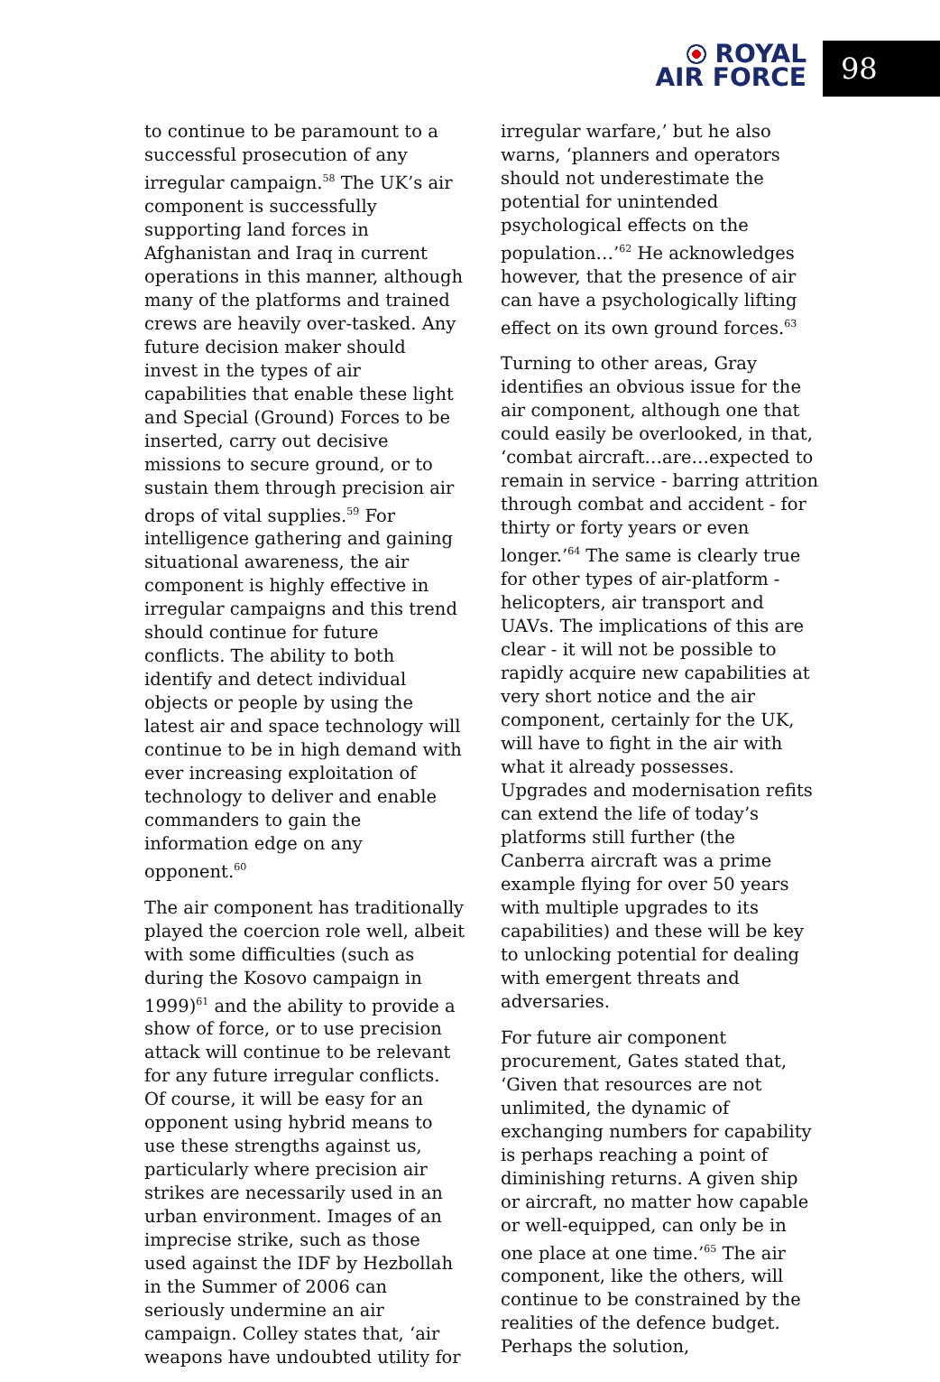ROYAL
AIR FORCE
98
to continue to be paramount to a successful prosecution of any irregular campaign.<sup>58</sup> The UK’s air component is successfully supporting land forces in Afghanistan and Iraq in current operations in this manner, although many of the platforms and trained crews are heavily over-tasked. Any future decision maker should invest in the types of air capabilities that enable these light and Special (Ground) Forces to be inserted, carry out decisive missions to secure ground, or to sustain them through precision air drops of vital supplies.<sup>59</sup> For intelligence gathering and gaining situational awareness, the air component is highly effective in irregular campaigns and this trend should continue for future conflicts. The ability to both identify and detect individual objects or people by using the latest air and space technology will continue to be in high demand with ever increasing exploitation of technology to deliver and enable commanders to gain the information edge on any opponent.<sup>60</sup>
The air component has traditionally played the coercion role well, albeit with some difficulties (such as during the Kosovo campaign in 1999)<sup>61</sup> and the ability to provide a show of force, or to use precision attack will continue to be relevant for any future irregular conflicts. Of course, it will be easy for an opponent using hybrid means to use these strengths against us, particularly where precision air strikes are necessarily used in an urban environment. Images of an imprecise strike, such as those used against the IDF by Hezbollah in the Summer of 2006 can seriously undermine an air campaign. Colley states that, ‘air weapons have undoubted utility for
irregular warfare,’ but he also warns, ‘planners and operators should not underestimate the potential for unintended psychological effects on the population…’<sup>62</sup> He acknowledges however, that the presence of air can have a psychologically lifting effect on its own ground forces.<sup>63</sup>
Turning to other areas, Gray identifies an obvious issue for the air component, although one that could easily be overlooked, in that, ‘combat aircraft…are…expected to remain in service - barring attrition through combat and accident - for thirty or forty years or even longer.’<sup>64</sup> The same is clearly true for other types of air-platform - helicopters, air transport and UAVs. The implications of this are clear - it will not be possible to rapidly acquire new capabilities at very short notice and the air component, certainly for the UK, will have to fight in the air with what it already possesses. Upgrades and modernisation refits can extend the life of today’s platforms still further (the Canberra aircraft was a prime example flying for over 50 years with multiple upgrades to its capabilities) and these will be key to unlocking potential for dealing with emergent threats and adversaries.
For future air component procurement, Gates stated that, ‘Given that resources are not unlimited, the dynamic of exchanging numbers for capability is perhaps reaching a point of diminishing returns. A given ship or aircraft, no matter how capable or well-equipped, can only be in one place at one time.’<sup>65</sup> The air component, like the others, will continue to be constrained by the realities of the defence budget. Perhaps the solution,